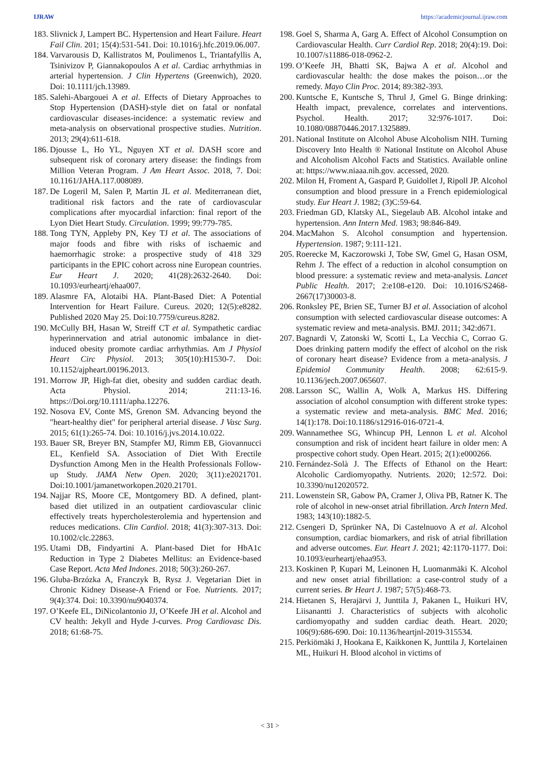IJRAW https://academicjournal.ijraw.com
183. Slivnick J, Lampert BC. Hypertension and Heart Failure. Heart Fail Clin. 201; 15(4):531-541. Doi: 10.1016/j.hfc.2019.06.007.
184. Varvarousis D, Kallistratos M, Poulimenos L, Triantafyllis A, Tsinivizov P, Giannakopoulos A et al. Cardiac arrhythmias in arterial hypertension. J Clin Hypertens (Greenwich), 2020. Doi: 10.1111/jch.13989.
185. Salehi-Abargouei A et al. Effects of Dietary Approaches to Stop Hypertension (DASH)-style diet on fatal or nonfatal cardiovascular diseases-incidence: a systematic review and meta-analysis on observational prospective studies. Nutrition. 2013; 29(4):611-618.
186. Djousse L, Ho YL, Nguyen XT et al. DASH score and subsequent risk of coronary artery disease: the findings from Million Veteran Program. J Am Heart Assoc. 2018, 7. Doi: 10.1161/JAHA.117.008089.
187. De Logeril M, Salen P, Martin JL et al. Mediterranean diet, traditional risk factors and the rate of cardiovascular complications after myocardial infarction: final report of the Lyon Diet Heart Study. Circulation. 1999; 99:779-785.
188. Tong TYN, Appleby PN, Key TJ et al. The associations of major foods and fibre with risks of ischaemic and haemorrhagic stroke: a prospective study of 418 329 participants in the EPIC cohort across nine European countries. Eur Heart J. 2020; 41(28):2632-2640. Doi: 10.1093/eurheartj/ehaa007.
189. Alasmre FA, Alotaibi HA. Plant-Based Diet: A Potential Intervention for Heart Failure. Cureus. 2020; 12(5):e8282. Published 2020 May 25. Doi:10.7759/cureus.8282.
190. McCully BH, Hasan W, Streiff CT et al. Sympathetic cardiac hyperinnervation and atrial autonomic imbalance in diet-induced obesity promote cardiac arrhythmias. Am J Physiol Heart Circ Physiol. 2013; 305(10):H1530-7. Doi: 10.1152/ajpheart.00196.2013.
191. Morrow JP, High-fat diet, obesity and sudden cardiac death. Acta Physiol. 2014; 211:13-16. https://Doi.org/10.1111/apha.12276.
192. Nosova EV, Conte MS, Grenon SM. Advancing beyond the "heart-healthy diet" for peripheral arterial disease. J Vasc Surg. 2015; 61(1):265-74. Doi: 10.1016/j.jvs.2014.10.022.
193. Bauer SR, Breyer BN, Stampfer MJ, Rimm EB, Giovannucci EL, Kenfield SA. Association of Diet With Erectile Dysfunction Among Men in the Health Professionals Follow-up Study. JAMA Netw Open. 2020; 3(11):e2021701. Doi:10.1001/jamanetworkopen.2020.21701.
194. Najjar RS, Moore CE, Montgomery BD. A defined, plant-based diet utilized in an outpatient cardiovascular clinic effectively treats hypercholesterolemia and hypertension and reduces medications. Clin Cardiol. 2018; 41(3):307-313. Doi: 10.1002/clc.22863.
195. Utami DB, Findyartini A. Plant-based Diet for HbA1c Reduction in Type 2 Diabetes Mellitus: an Evidence-based Case Report. Acta Med Indones. 2018; 50(3):260-267.
196. Gluba-Brzózka A, Franczyk B, Rysz J. Vegetarian Diet in Chronic Kidney Disease-A Friend or Foe. Nutrients. 2017; 9(4):374. Doi: 10.3390/nu9040374.
197. O’Keefe EL, DiNicolantonio JJ, O’Keefe JH et al. Alcohol and CV health: Jekyll and Hyde J-curves. Prog Cardiovasc Dis. 2018; 61:68-75.
198. Goel S, Sharma A, Garg A. Effect of Alcohol Consumption on Cardiovascular Health. Curr Cardiol Rep. 2018; 20(4):19. Doi: 10.1007/s11886-018-0962-2.
199. O’Keefe JH, Bhatti SK, Bajwa A et al. Alcohol and cardiovascular health: the dose makes the poison…or the remedy. Mayo Clin Proc. 2014; 89:382-393.
200. Kuntsche E, Kuntsche S, Thrul J, Gmel G. Binge drinking: Health impact, prevalence, correlates and interventions. Psychol. Health. 2017; 32:976-1017. Doi: 10.1080/08870446.2017.1325889.
201. National Institute on Alcohol Abuse Alcoholism NIH. Turning Discovery Into Health ® National Institute on Alcohol Abuse and Alcoholism Alcohol Facts and Statistics. Available online at: https://www.niaaa.nih.gov. accessed, 2020.
202. Milon H, Froment A, Gaspard P, Guidollet J, Ripoll JP. Alcohol consumption and blood pressure in a French epidemiological study. Eur Heart J. 1982; (3)C:59-64.
203. Friedman GD, Klatsky AL, Siegelaub AB. Alcohol intake and hypertension. Ann Intern Med. 1983; 98:846-849.
204. MacMahon S. Alcohol consumption and hypertension. Hypertension. 1987; 9:111-121.
205. Roerecke M, Kaczorowski J, Tobe SW, Gmel G, Hasan OSM, Rehm J. The effect of a reduction in alcohol consumption on blood pressure: a systematic review and meta-analysis. Lancet Public Health. 2017; 2:e108-e120. Doi: 10.1016/S2468-2667(17)30003-8.
206. Ronksley PE, Brien SE, Turner BJ et al. Association of alcohol consumption with selected cardiovascular disease outcomes: A systematic review and meta-analysis. BMJ. 2011; 342:d671.
207. Bagnardi V, Zatonski W, Scotti L, La Vecchia C, Corrao G. Does drinking pattern modify the effect of alcohol on the risk of coronary heart disease? Evidence from a meta-analysis. J Epidemiol Community Health. 2008; 62:615-9. 10.1136/jech.2007.065607.
208. Larsson SC, Wallin A, Wolk A, Markus HS. Differing association of alcohol consumption with different stroke types: a systematic review and meta-analysis. BMC Med. 2016; 14(1):178. Doi:10.1186/s12916-016-0721-4.
209. Wannamethee SG, Whincup PH, Lennon L et al. Alcohol consumption and risk of incident heart failure in older men: A prospective cohort study. Open Heart. 2015; 2(1):e000266.
210. Fernández-Solà J. The Effects of Ethanol on the Heart: Alcoholic Cardiomyopathy. Nutrients. 2020; 12:572. Doi: 10.3390/nu12020572.
211. Lowenstein SR, Gabow PA, Cramer J, Oliva PB, Ratner K. The role of alcohol in new-onset atrial fibrillation. Arch Intern Med. 1983; 143(10):1882-5.
212. Csengeri D, Sprünker NA, Di Castelnuovo A et al. Alcohol consumption, cardiac biomarkers, and risk of atrial fibrillation and adverse outcomes. Eur. Heart J. 2021; 42:1170-1177. Doi: 10.1093/eurheartj/ehaa953.
213. Koskinen P, Kupari M, Leinonen H, Luomanmäki K. Alcohol and new onset atrial fibrillation: a case-control study of a current series. Br Heart J. 1987; 57(5):468-73.
214. Hietanen S, Herajärvi J, Junttila J, Pakanen L, Huikuri HV, Liisanantti J. Characteristics of subjects with alcoholic cardiomyopathy and sudden cardiac death. Heart. 2020; 106(9):686-690. Doi: 10.1136/heartjnl-2019-315534.
215. Perkiömäki J, Hookana E, Kaikkonen K, Junttila J, Kortelainen ML, Huikuri H. Blood alcohol in victims of
< 31 >